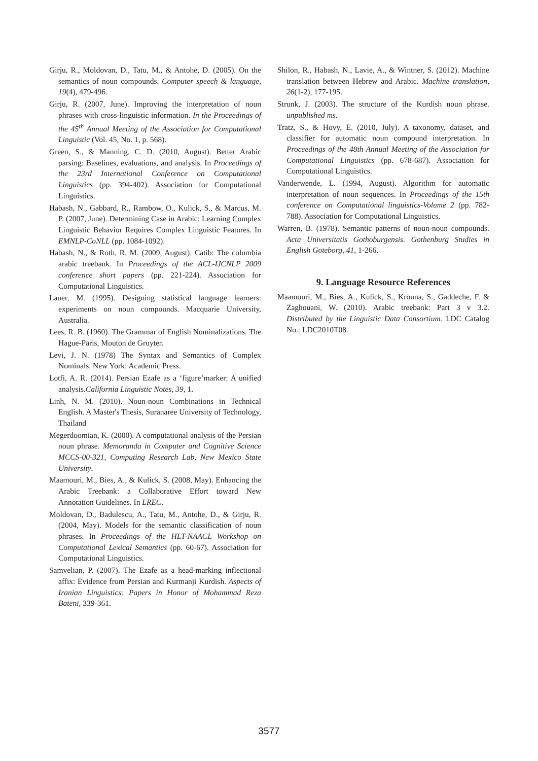Girju, R., Moldovan, D., Tatu, M., & Antohe, D. (2005). On the semantics of noun compounds. Computer speech & language, 19(4), 479-496.
Girju, R. (2007, June). Improving the interpretation of noun phrases with cross-linguistic information. In the Proceedings of the 45<sup>th</sup> Annual Meeting of the Association for Computational Linguistic (Vol. 45, No. 1, p. 568).
Green, S., & Manning, C. D. (2010, August). Better Arabic parsing: Baselines, evaluations, and analysis. In Proceedings of the 23rd International Conference on Computational Linguistics (pp. 394-402). Association for Computational Linguistics.
Habash, N., Gabbard, R., Rambow, O., Kulick, S., & Marcus, M. P. (2007, June). Determining Case in Arabic: Learning Complex Linguistic Behavior Requires Complex Linguistic Features. In EMNLP-CoNLL (pp. 1084-1092).
Habash, N., & Roth, R. M. (2009, August). Catib: The columbia arabic treebank. In Proceedings of the ACL-IJCNLP 2009 conference short papers (pp. 221-224). Association for Computational Linguistics.
Lauer, M. (1995). Designing statistical language learners: experiments on noun compounds. Macquarie University, Australia.
Lees, R. B. (1960). The Grammar of English Nominalizations. The Hague-Paris, Mouton de Gruyter.
Levi, J. N. (1978) The Syntax and Semantics of Complex Nominals. New York: Academic Press.
Lotfi, A. R. (2014). Persian Ezafe as a ‘figure’marker: A unified analysis.California Linguistic Notes, 39, 1.
Linh, N. M. (2010). Noun-noun Combinations in Technical English. A Master's Thesis, Suranaree University of Technology, Thailand
Megerdoomian, K. (2000). A computational analysis of the Persian noun phrase. Memoranda in Computer and Cognitive Science MCCS-00-321, Computing Research Lab, New Mexico State University.
Maamouri, M., Bies, A., & Kulick, S. (2008, May). Enhancing the Arabic Treebank: a Collaborative Effort toward New Annotation Guidelines. In LREC.
Moldovan, D., Badulescu, A., Tatu, M., Antohe, D., & Girju, R. (2004, May). Models for the semantic classification of noun phrases. In Proceedings of the HLT-NAACL Workshop on Computational Lexical Semantics (pp. 60-67). Association for Computational Linguistics.
Samvelian, P. (2007). The Ezafe as a head-marking inflectional affix: Evidence from Persian and Kurmanji Kurdish. Aspects of Iranian Linguistics: Papers in Honor of Mohammad Reza Bateni, 339-361.
Shilon, R., Habash, N., Lavie, A., & Wintner, S. (2012). Machine translation between Hebrew and Arabic. Machine translation, 26(1-2), 177-195.
Strunk, J. (2003). The structure of the Kurdish noun phrase. unpublished ms.
Tratz, S., & Hovy, E. (2010, July). A taxonomy, dataset, and classifier for automatic noun compound interpretation. In Proceedings of the 48th Annual Meeting of the Association for Computational Linguistics (pp. 678-687). Association for Computational Linguistics.
Vanderwende, L. (1994, August). Algorithm for automatic interpretation of noun sequences. In Proceedings of the 15th conference on Computational linguistics-Volume 2 (pp. 782-788). Association for Computational Linguistics.
Warren, B. (1978). Semantic patterns of noun-noun compounds. Acta Universitatis Gothoburgensis. Gothenburg Studies in English Goteborg, 41, 1-266.
9. Language Resource References
Maamouri, M., Bies, A., Kulick, S., Krouna, S., Gaddeche, F. & Zaghouani, W. (2010). Arabic treebank: Part 3 v 3.2. Distributed by the Linguistic Data Consortium. LDC Catalog No.: LDC2010T08.
3577